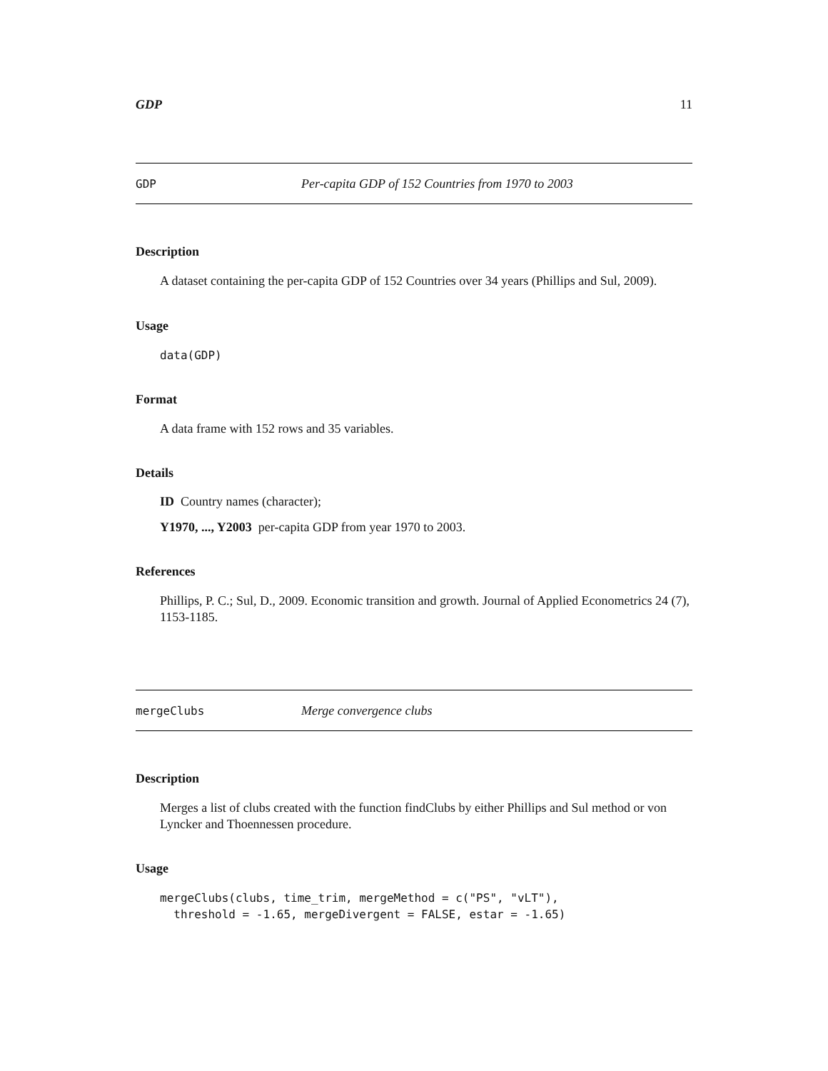GDP 11
GDP Per-capita GDP of 152 Countries from 1970 to 2003
Description
A dataset containing the per-capita GDP of 152 Countries over 34 years (Phillips and Sul, 2009).
Usage
data(GDP)
Format
A data frame with 152 rows and 35 variables.
Details
ID Country names (character);
Y1970, ..., Y2003 per-capita GDP from year 1970 to 2003.
References
Phillips, P. C.; Sul, D., 2009. Economic transition and growth. Journal of Applied Econometrics 24 (7), 1153-1185.
mergeClubs Merge convergence clubs
Description
Merges a list of clubs created with the function findClubs by either Phillips and Sul method or von Lyncker and Thoennessen procedure.
Usage
mergeClubs(clubs, time_trim, mergeMethod = c("PS", "vLT"), threshold = -1.65, mergeDivergent = FALSE, estar = -1.65)